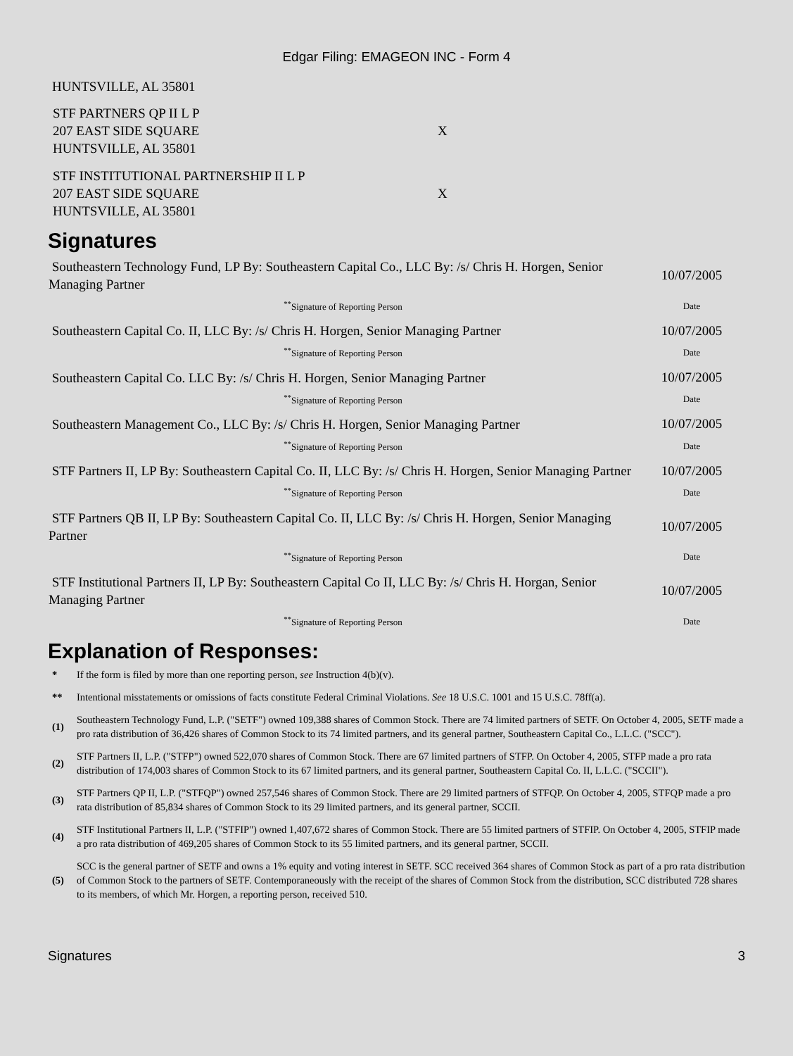Edgar Filing: EMAGEON INC - Form 4
HUNTSVILLE, AL 35801
| STF PARTNERS QP II L P 207 EAST SIDE SQUARE HUNTSVILLE, AL 35801 | X |
| STF INSTITUTIONAL PARTNERSHIP II L P 207 EAST SIDE SQUARE HUNTSVILLE, AL 35801 | X |
Signatures
| Southeastern Technology Fund, LP By: Southeastern Capital Co., LLC By: /s/ Chris H. Horgen, Senior Managing Partner | 10/07/2005 |
| <sup>**</sup> Signature of Reporting Person | Date |
| Southeastern Capital Co. II, LLC By: /s/ Chris H. Horgen, Senior Managing Partner | 10/07/2005 |
| <sup>**</sup> Signature of Reporting Person | Date |
| Southeastern Capital Co. LLC By: /s/ Chris H. Horgen, Senior Managing Partner | 10/07/2005 |
| <sup>**</sup> Signature of Reporting Person | Date |
| Southeastern Management Co., LLC By: /s/ Chris H. Horgen, Senior Managing Partner | 10/07/2005 |
| <sup>**</sup> Signature of Reporting Person | Date |
| STF Partners II, LP By: Southeastern Capital Co. II, LLC By: /s/ Chris H. Horgen, Senior Managing Partner | 10/07/2005 |
| <sup>**</sup> Signature of Reporting Person | Date |
| STF Partners QB II, LP By: Southeastern Capital Co. II, LLC By: /s/ Chris H. Horgen, Senior Managing Partner | 10/07/2005 |
| <sup>**</sup> Signature of Reporting Person | Date |
| STF Institutional Partners II, LP By: Southeastern Capital Co II, LLC By: /s/ Chris H. Horgan, Senior Managing Partner | 10/07/2005 |
| <sup>**</sup> Signature of Reporting Person | Date |
Explanation of Responses:
| * | If the form is filed by more than one reporting person, see Instruction 4(b)(v). |
| ** | Intentional misstatements or omissions of facts constitute Federal Criminal Violations. See 18 U.S.C. 1001 and 15 U.S.C. 78ff(a). |
| (1) | Southeastern Technology Fund, L.P. ("SETF") owned 109,388 shares of Common Stock. There are 74 limited partners of SETF. On October 4, 2005, SETF made a pro rata distribution of 36,426 shares of Common Stock to its 74 limited partners, and its general partner, Southeastern Capital Co., L.L.C. ("SCC"). |
| (2) | STF Partners II, L.P. ("STFP") owned 522,070 shares of Common Stock. There are 67 limited partners of STFP. On October 4, 2005, STFP made a pro rata distribution of 174,003 shares of Common Stock to its 67 limited partners, and its general partner, Southeastern Capital Co. II, L.L.C. ("SCCII"). |
| (3) | STF Partners QP II, L.P. ("STFQP") owned 257,546 shares of Common Stock. There are 29 limited partners of STFQP. On October 4, 2005, STFQP made a pro rata distribution of 85,834 shares of Common Stock to its 29 limited partners, and its general partner, SCCII. |
| (4) | STF Institutional Partners II, L.P. ("STFIP") owned 1,407,672 shares of Common Stock. There are 55 limited partners of STFIP. On October 4, 2005, STFIP made a pro rata distribution of 469,205 shares of Common Stock to its 55 limited partners, and its general partner, SCCII. |
| (5) | SCC is the general partner of SETF and owns a 1% equity and voting interest in SETF. SCC received 364 shares of Common Stock as part of a pro rata distribution of Common Stock to the partners of SETF. Contemporaneously with the receipt of the shares of Common Stock from the distribution, SCC distributed 728 shares to its members, of which Mr. Horgen, a reporting person, received 510. |
Signatures 3